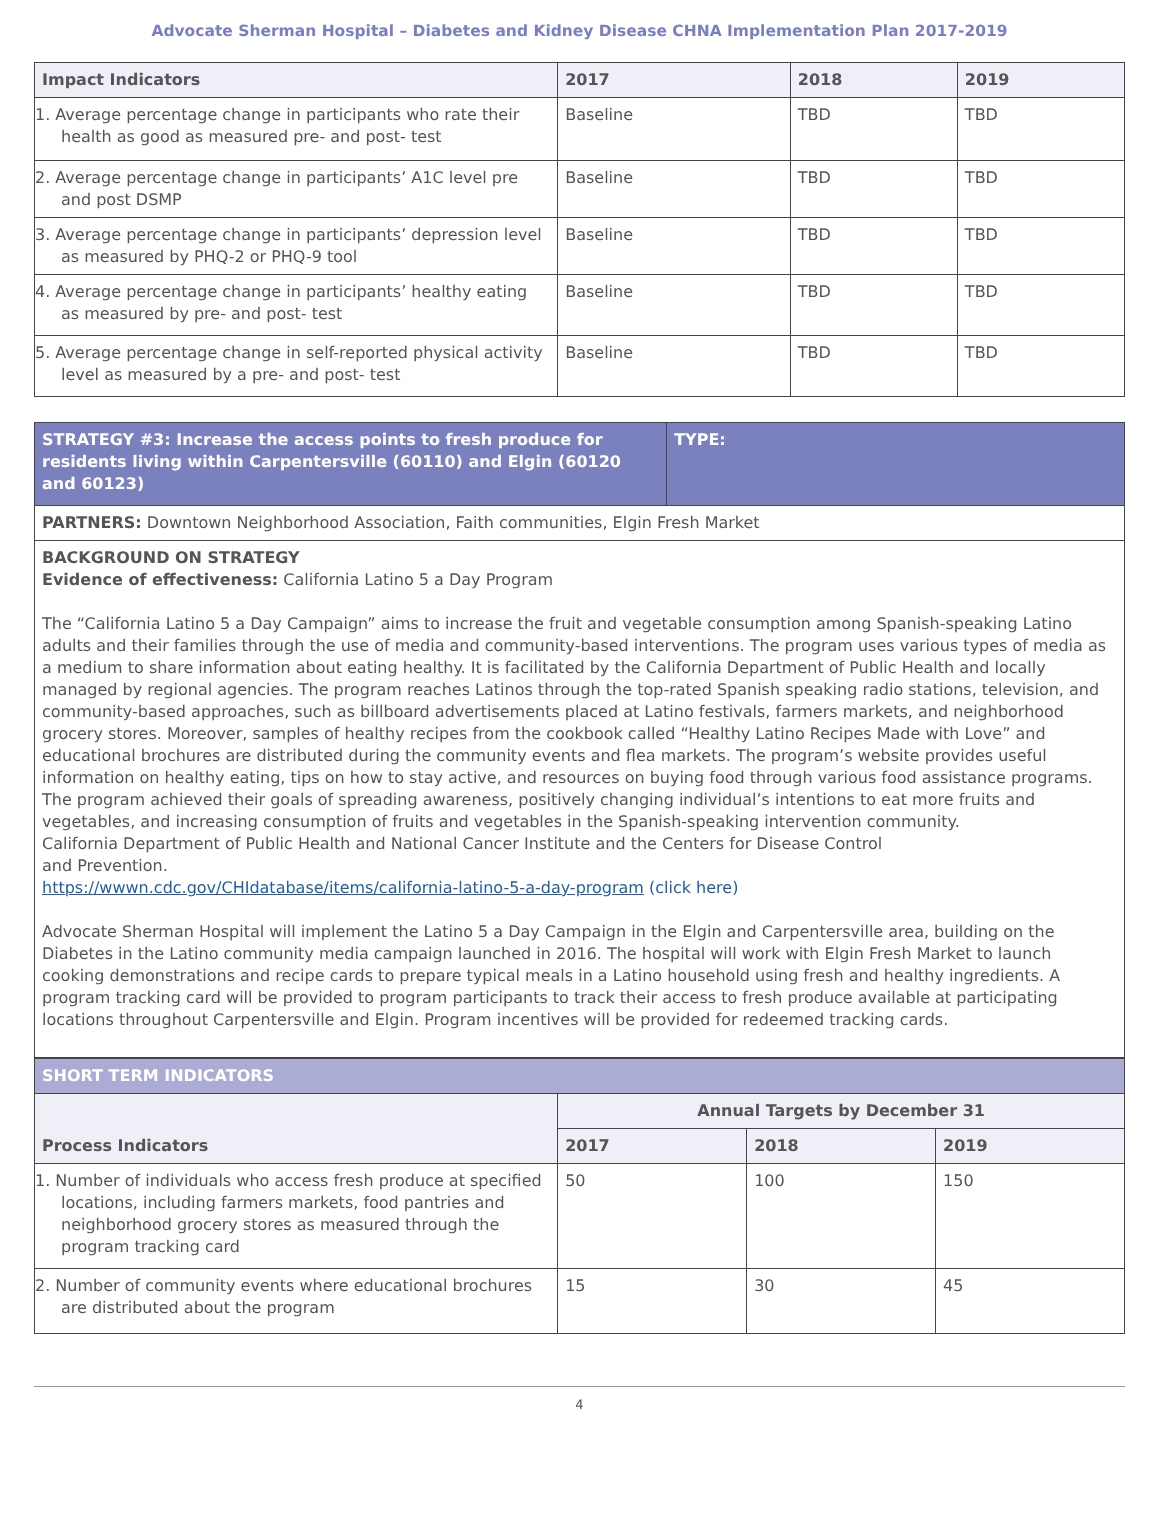Advocate Sherman Hospital – Diabetes and Kidney Disease CHNA Implementation Plan 2017-2019
| Impact Indicators | 2017 | 2018 | 2019 |
| --- | --- | --- | --- |
| 1. Average percentage change in participants who rate their health as good as measured pre- and post- test | Baseline | TBD | TBD |
| 2. Average percentage change in participants’ A1C level pre and post DSMP | Baseline | TBD | TBD |
| 3. Average percentage change in participants’ depression level as measured by PHQ-2 or PHQ-9 tool | Baseline | TBD | TBD |
| 4. Average percentage change in participants’ healthy eating as measured by pre- and post- test | Baseline | TBD | TBD |
| 5. Average percentage change in self-reported physical activity level as measured by a pre- and post- test | Baseline | TBD | TBD |
| STRATEGY #3: Increase the access points to fresh produce for residents living within Carpentersville (60110) and Elgin (60120 and 60123) | TYPE: |
| PARTNERS: Downtown Neighborhood Association, Faith communities, Elgin Fresh Market | |
| BACKGROUND ON STRATEGY Evidence of effectiveness: California Latino 5 a Day Program The “California Latino 5 a Day Campaign” aims to increase the fruit and vegetable consumption among Spanish-speaking Latino adults and their families through the use of media and community-based interventions. The program uses various types of media as a medium to share information about eating healthy. It is facilitated by the California Department of Public Health and locally managed by regional agencies. The program reaches Latinos through the top-rated Spanish speaking radio stations, television, and community-based approaches, such as billboard advertisements placed at Latino festivals, farmers markets, and neighborhood grocery stores. Moreover, samples of healthy recipes from the cookbook called “Healthy Latino Recipes Made with Love” and educational brochures are distributed during the community events and flea markets. The program’s website provides useful information on healthy eating, tips on how to stay active, and resources on buying food through various food assistance programs. The program achieved their goals of spreading awareness, positively changing individual’s intentions to eat more fruits and vegetables, and increasing consumption of fruits and vegetables in the Spanish-speaking intervention community. California Department of Public Health and National Cancer Institute and the Centers for Disease Control and Prevention. https://wwwn.cdc.gov/CHIdatabase/items/california-latino-5-a-day-program (click here) Advocate Sherman Hospital will implement the Latino 5 a Day Campaign in the Elgin and Carpentersville area, building on the Diabetes in the Latino community media campaign launched in 2016. The hospital will work with Elgin Fresh Market to launch cooking demonstrations and recipe cards to prepare typical meals in a Latino household using fresh and healthy ingredients. A program tracking card will be provided to program participants to track their access to fresh produce available at participating locations throughout Carpentersville and Elgin. Program incentives will be provided for redeemed tracking cards. | |
| SHORT TERM INDICATORS | | | |
| Process Indicators | Annual Targets by December 31 | | |
| | 2017 | 2018 | 2019 |
| 1. Number of individuals who access fresh produce at specified locations, including farmers markets, food pantries and neighborhood grocery stores as measured through the program tracking card | 50 | 100 | 150 |
| 2. Number of community events where educational brochures are distributed about the program | 15 | 30 | 45 |
4